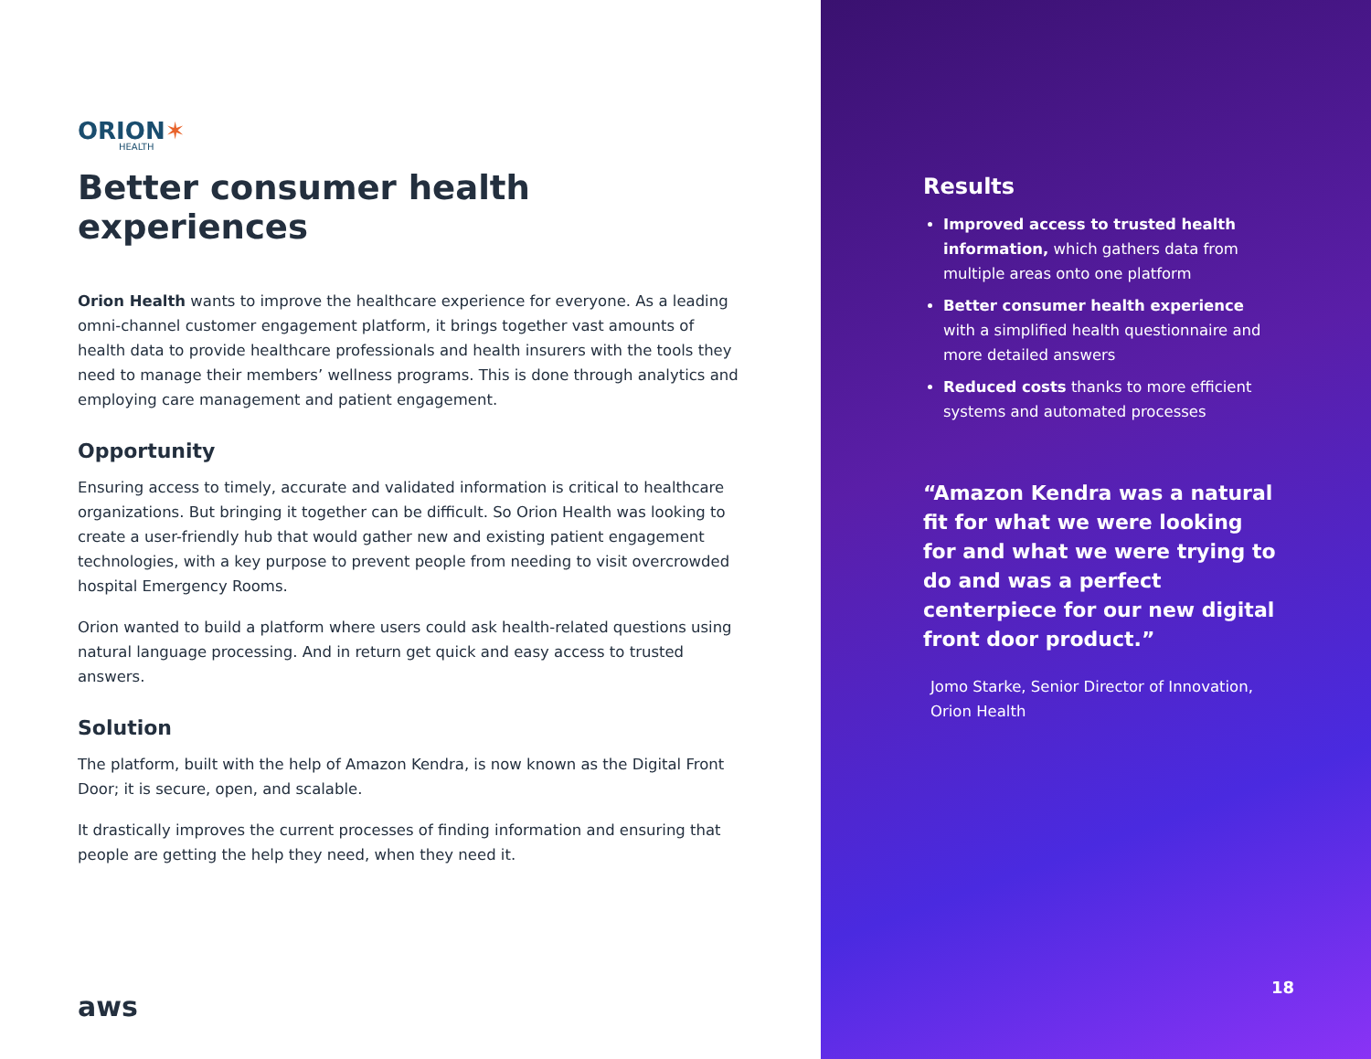ORION✶
HEALTH
Better consumer health experiences
Orion Health wants to improve the healthcare experience for everyone. As a leading omni-channel customer engagement platform, it brings together vast amounts of health data to provide healthcare professionals and health insurers with the tools they need to manage their members’ wellness programs. This is done through analytics and employing care management and patient engagement.
Opportunity
Ensuring access to timely, accurate and validated information is critical to healthcare organizations. But bringing it together can be difficult. So Orion Health was looking to create a user-friendly hub that would gather new and existing patient engagement technologies, with a key purpose to prevent people from needing to visit overcrowded hospital Emergency Rooms.
Orion wanted to build a platform where users could ask health-related questions using natural language processing. And in return get quick and easy access to trusted answers.
Solution
The platform, built with the help of Amazon Kendra, is now known as the Digital Front Door; it is secure, open, and scalable.
It drastically improves the current processes of finding information and ensuring that people are getting the help they need, when they need it.
aws
Results
Improved access to trusted health information, which gathers data from multiple areas onto one platform
Better consumer health experience with a simplified health questionnaire and more detailed answers
Reduced costs thanks to more efficient systems and automated processes
“Amazon Kendra was a natural fit for what we were looking for and what we were trying to do and was a perfect centerpiece for our new digital front door product.”
Jomo Starke, Senior Director of Innovation, Orion Health
18